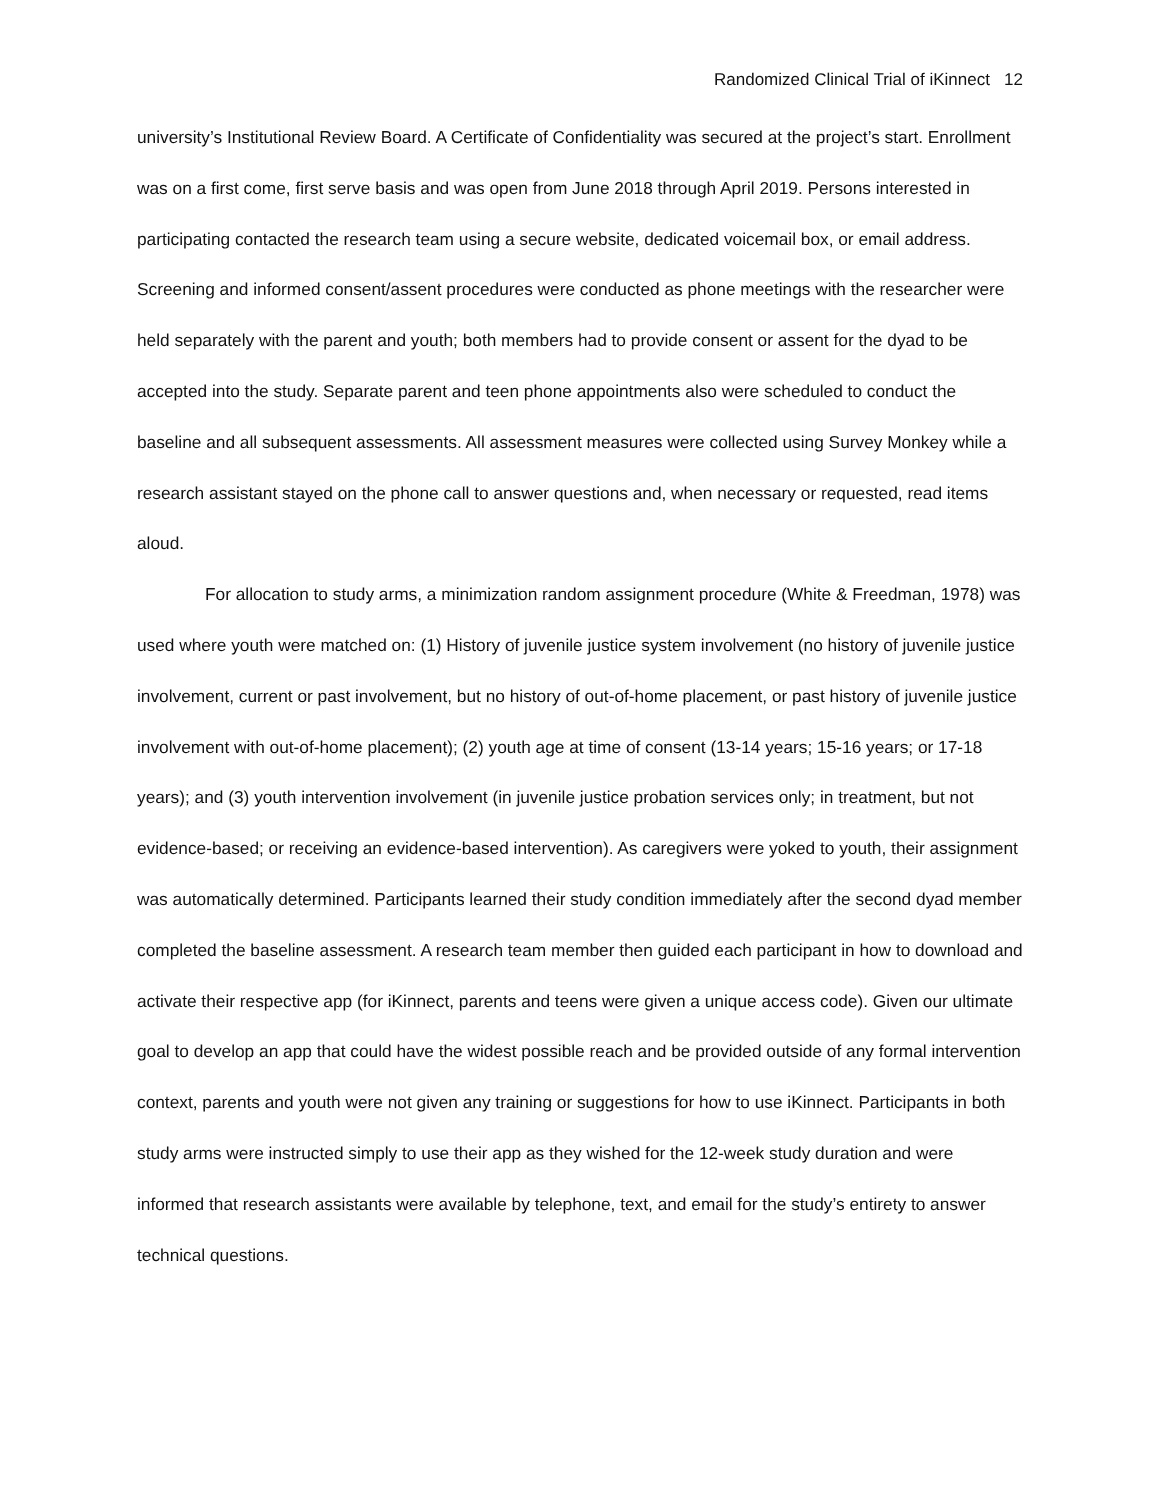Randomized Clinical Trial of iKinnect 12
university’s Institutional Review Board. A Certificate of Confidentiality was secured at the project’s start. Enrollment was on a first come, first serve basis and was open from June 2018 through April 2019. Persons interested in participating contacted the research team using a secure website, dedicated voicemail box, or email address. Screening and informed consent/assent procedures were conducted as phone meetings with the researcher were held separately with the parent and youth; both members had to provide consent or assent for the dyad to be accepted into the study. Separate parent and teen phone appointments also were scheduled to conduct the baseline and all subsequent assessments. All assessment measures were collected using Survey Monkey while a research assistant stayed on the phone call to answer questions and, when necessary or requested, read items aloud.
For allocation to study arms, a minimization random assignment procedure (White & Freedman, 1978) was used where youth were matched on: (1) History of juvenile justice system involvement (no history of juvenile justice involvement, current or past involvement, but no history of out-of-home placement, or past history of juvenile justice involvement with out-of-home placement); (2) youth age at time of consent (13-14 years; 15-16 years; or 17-18 years); and (3) youth intervention involvement (in juvenile justice probation services only; in treatment, but not evidence-based; or receiving an evidence-based intervention). As caregivers were yoked to youth, their assignment was automatically determined. Participants learned their study condition immediately after the second dyad member completed the baseline assessment. A research team member then guided each participant in how to download and activate their respective app (for iKinnect, parents and teens were given a unique access code). Given our ultimate goal to develop an app that could have the widest possible reach and be provided outside of any formal intervention context, parents and youth were not given any training or suggestions for how to use iKinnect. Participants in both study arms were instructed simply to use their app as they wished for the 12-week study duration and were informed that research assistants were available by telephone, text, and email for the study’s entirety to answer technical questions.